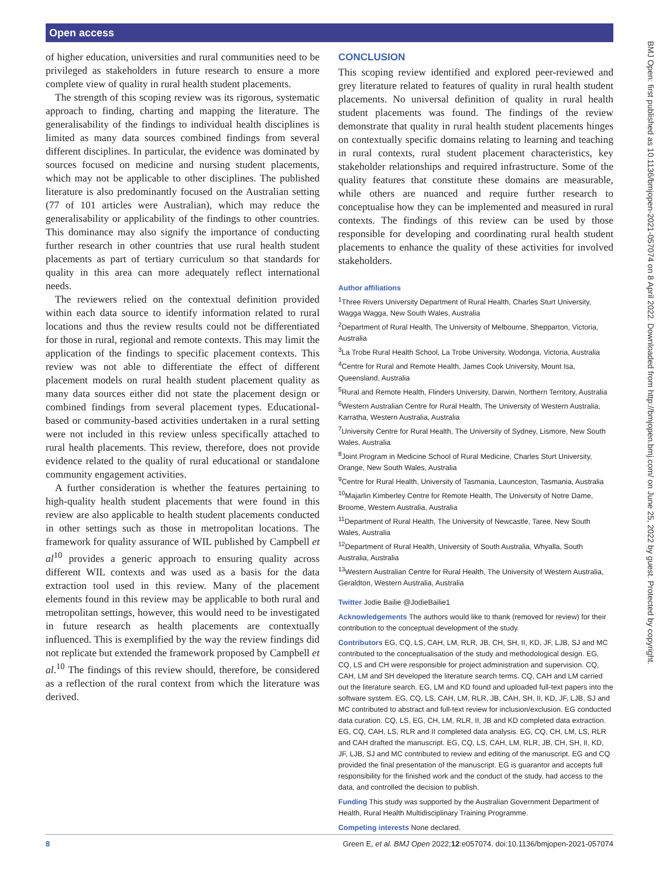Open access
BMJ Open: first published as 10.1136/bmjopen-2021-057074 on 8 April 2022. Downloaded from http://bmjopen.bmj.com/ on June 25, 2022 by guest. Protected by copyright.
of higher education, universities and rural communities need to be privileged as stakeholders in future research to ensure a more complete view of quality in rural health student placements.
The strength of this scoping review was its rigorous, systematic approach to finding, charting and mapping the literature. The generalisability of the findings to individual health disciplines is limited as many data sources combined findings from several different disciplines. In particular, the evidence was dominated by sources focused on medicine and nursing student placements, which may not be applicable to other disciplines. The published literature is also predominantly focused on the Australian setting (77 of 101 articles were Australian), which may reduce the generalisability or applicability of the findings to other countries. This dominance may also signify the importance of conducting further research in other countries that use rural health student placements as part of tertiary curriculum so that standards for quality in this area can more adequately reflect international needs.
The reviewers relied on the contextual definition provided within each data source to identify information related to rural locations and thus the review results could not be differentiated for those in rural, regional and remote contexts. This may limit the application of the findings to specific placement contexts. This review was not able to differentiate the effect of different placement models on rural health student placement quality as many data sources either did not state the placement design or combined findings from several placement types. Educational-based or community-based activities undertaken in a rural setting were not included in this review unless specifically attached to rural health placements. This review, therefore, does not provide evidence related to the quality of rural educational or standalone community engagement activities.
A further consideration is whether the features pertaining to high-quality health student placements that were found in this review are also applicable to health student placements conducted in other settings such as those in metropolitan locations. The framework for quality assurance of WIL published by Campbell et al<sup>10</sup> provides a generic approach to ensuring quality across different WIL contexts and was used as a basis for the data extraction tool used in this review. Many of the placement elements found in this review may be applicable to both rural and metropolitan settings, however, this would need to be investigated in future research as health placements are contextually influenced. This is exemplified by the way the review findings did not replicate but extended the framework proposed by Campbell et al.<sup>10</sup> The findings of this review should, therefore, be considered as a reflection of the rural context from which the literature was derived.
CONCLUSION
This scoping review identified and explored peer-reviewed and grey literature related to features of quality in rural health student placements. No universal definition of quality in rural health student placements was found. The findings of the review demonstrate that quality in rural health student placements hinges on contextually specific domains relating to learning and teaching in rural contexts, rural student placement characteristics, key stakeholder relationships and required infrastructure. Some of the quality features that constitute these domains are measurable, while others are nuanced and require further research to conceptualise how they can be implemented and measured in rural contexts. The findings of this review can be used by those responsible for developing and coordinating rural health student placements to enhance the quality of these activities for involved stakeholders.
Author affiliations
<sup>1</sup> Three Rivers University Department of Rural Health, Charles Sturt University, Wagga Wagga, New South Wales, Australia
<sup>2</sup> Department of Rural Health, The University of Melbourne, Shepparton, Victoria, Australia
<sup>3</sup> La Trobe Rural Health School, La Trobe University, Wodonga, Victoria, Australia
<sup>4</sup> Centre for Rural and Remote Health, James Cook University, Mount Isa, Queensland, Australia
<sup>5</sup> Rural and Remote Health, Flinders University, Darwin, Northern Territory, Australia
<sup>6</sup> Western Australian Centre for Rural Health, The University of Western Australia, Karratha, Western Australia, Australia
<sup>7</sup> University Centre for Rural Health, The University of Sydney, Lismore, New South Wales, Australia
<sup>8</sup> Joint Program in Medicine School of Rural Medicine, Charles Sturt University, Orange, New South Wales, Australia
<sup>9</sup> Centre for Rural Health, University of Tasmania, Launceston, Tasmania, Australia
<sup>10</sup> Majarlin Kimberley Centre for Remote Health, The University of Notre Dame, Broome, Western Australia, Australia
<sup>11</sup> Department of Rural Health, The University of Newcastle, Taree, New South Wales, Australia
<sup>12</sup> Department of Rural Health, University of South Australia, Whyalla, South Australia, Australia
<sup>13</sup> Western Australian Centre for Rural Health, The University of Western Australia, Geraldton, Western Australia, Australia
Twitter Jodie Bailie @JodieBailie1
Acknowledgements The authors would like to thank (removed for review) for their contribution to the conceptual development of the study.
Contributors EG, CQ, LS, CAH, LM, RLR, JB, CH, SH, II, KD, JF, LJB, SJ and MC contributed to the conceptualisation of the study and methodological design. EG, CQ, LS and CH were responsible for project administration and supervision. CQ, CAH, LM and SH developed the literature search terms. CQ, CAH and LM carried out the literature search. EG, LM and KD found and uploaded full-text papers into the software system. EG, CQ, LS, CAH, LM, RLR, JB, CAH, SH, II, KD, JF, LJB, SJ and MC contributed to abstract and full-text review for inclusion/exclusion. EG conducted data curation. CQ, LS, EG, CH, LM, RLR, II, JB and KD completed data extraction. EG, CQ, CAH, LS, RLR and II completed data analysis. EG, CQ, CH, LM, LS, RLR and CAH drafted the manuscript. EG, CQ, LS, CAH, LM, RLR, JB, CH, SH, II, KD, JF, LJB, SJ and MC contributed to review and editing of the manuscript. EG and CQ provided the final presentation of the manuscript. EG is guarantor and accepts full responsibility for the finished work and the conduct of the study, had access to the data, and controlled the decision to publish.
Funding This study was supported by the Australian Government Department of Health, Rural Health Multidisciplinary Training Programme.
Competing interests None declared.
8 Green E, et al. BMJ Open 2022;12:e057074. doi:10.1136/bmjopen-2021-057074